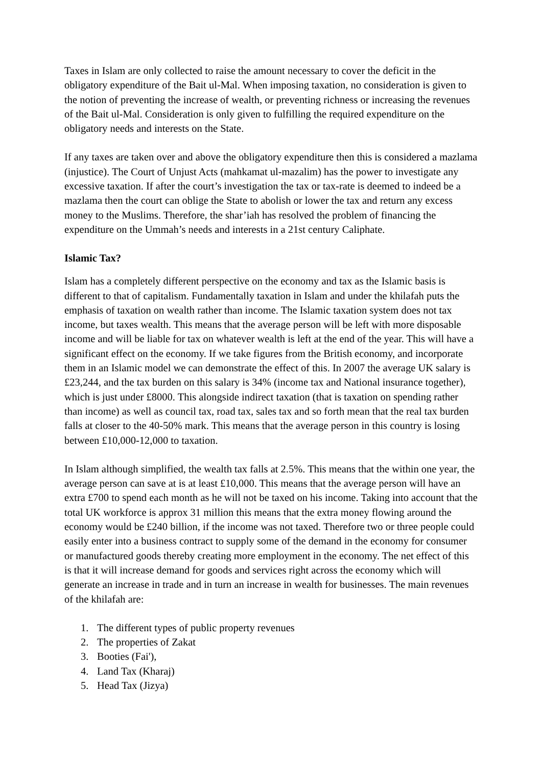Taxes in Islam are only collected to raise the amount necessary to cover the deficit in the obligatory expenditure of the Bait ul-Mal. When imposing taxation, no consideration is given to the notion of preventing the increase of wealth, or preventing richness or increasing the revenues of the Bait ul-Mal. Consideration is only given to fulfilling the required expenditure on the obligatory needs and interests on the State.
If any taxes are taken over and above the obligatory expenditure then this is considered a mazlama (injustice). The Court of Unjust Acts (mahkamat ul-mazalim) has the power to investigate any excessive taxation. If after the court’s investigation the tax or tax-rate is deemed to indeed be a mazlama then the court can oblige the State to abolish or lower the tax and return any excess money to the Muslims. Therefore, the shar’iah has resolved the problem of financing the expenditure on the Ummah’s needs and interests in a 21st century Caliphate.
Islamic Tax?
Islam has a completely different perspective on the economy and tax as the Islamic basis is different to that of capitalism. Fundamentally taxation in Islam and under the khilafah puts the emphasis of taxation on wealth rather than income. The Islamic taxation system does not tax income, but taxes wealth. This means that the average person will be left with more disposable income and will be liable for tax on whatever wealth is left at the end of the year. This will have a significant effect on the economy. If we take figures from the British economy, and incorporate them in an Islamic model we can demonstrate the effect of this. In 2007 the average UK salary is £23,244, and the tax burden on this salary is 34% (income tax and National insurance together), which is just under £8000. This alongside indirect taxation (that is taxation on spending rather than income) as well as council tax, road tax, sales tax and so forth mean that the real tax burden falls at closer to the 40-50% mark. This means that the average person in this country is losing between £10,000-12,000 to taxation.
In Islam although simplified, the wealth tax falls at 2.5%. This means that the within one year, the average person can save at is at least £10,000. This means that the average person will have an extra £700 to spend each month as he will not be taxed on his income. Taking into account that the total UK workforce is approx 31 million this means that the extra money flowing around the economy would be £240 billion, if the income was not taxed. Therefore two or three people could easily enter into a business contract to supply some of the demand in the economy for consumer or manufactured goods thereby creating more employment in the economy. The net effect of this is that it will increase demand for goods and services right across the economy which will generate an increase in trade and in turn an increase in wealth for businesses. The main revenues of the khilafah are:
1. The different types of public property revenues
2. The properties of Zakat
3. Booties (Fai'),
4. Land Tax (Kharaj)
5. Head Tax (Jizya)